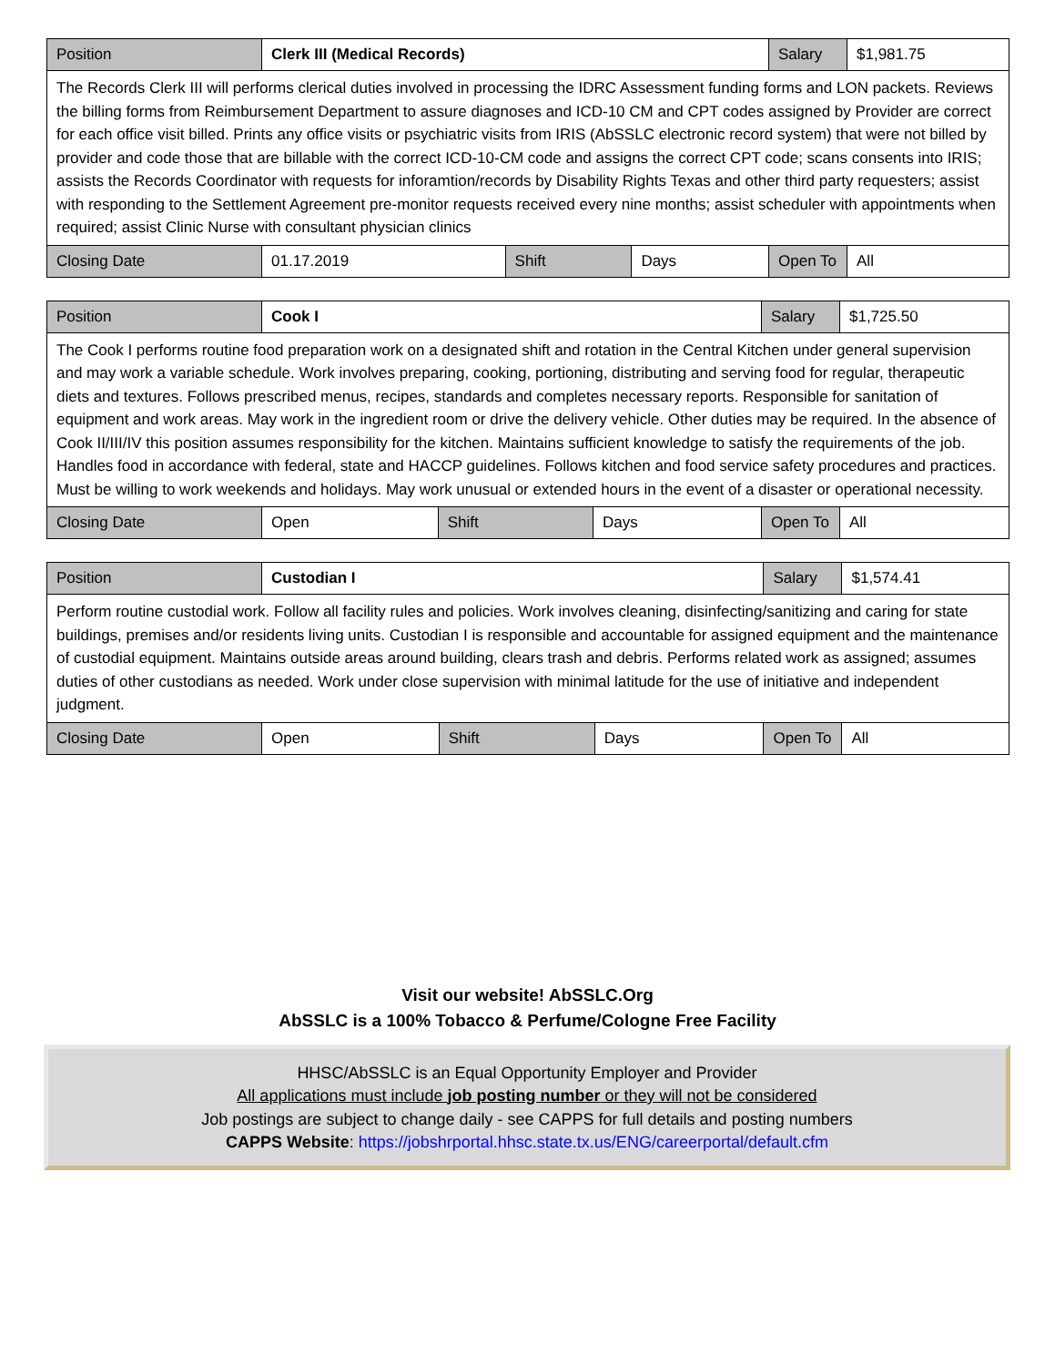| Position | Clerk III (Medical Records) | | | Salary | $1,981.75 |
| The Records Clerk III will performs clerical duties involved in processing the IDRC Assessment funding forms and LON packets. Reviews the billing forms from Reimbursement Department to assure diagnoses and ICD-10 CM and CPT codes assigned by Provider are correct for each office visit billed. Prints any office visits or psychiatric visits from IRIS (AbSSLC electronic record system) that were not billed by provider and code those that are billable with the correct ICD-10-CM code and assigns the correct CPT code; scans consents into IRIS; assists the Records Coordinator with requests for inforamtion/records by Disability Rights Texas and other third party requesters; assist with responding to the Settlement Agreement pre-monitor requests received every nine months; assist scheduler with appointments when required; assist Clinic Nurse with consultant physician clinics | | | | | |
| Closing Date | 01.17.2019 | Shift | Days | Open To | All |
| Position | Cook I | | | Salary | $1,725.50 |
| The Cook I performs routine food preparation work on a designated shift and rotation in the Central Kitchen under general supervision and may work a variable schedule. Work involves preparing, cooking, portioning, distributing and serving food for regular, therapeutic diets and textures. Follows prescribed menus, recipes, standards and completes necessary reports. Responsible for sanitation of equipment and work areas. May work in the ingredient room or drive the delivery vehicle. Other duties may be required. In the absence of Cook II/III/IV this position assumes responsibility for the kitchen. Maintains sufficient knowledge to satisfy the requirements of the job. Handles food in accordance with federal, state and HACCP guidelines. Follows kitchen and food service safety procedures and practices. Must be willing to work weekends and holidays. May work unusual or extended hours in the event of a disaster or operational necessity. | | | | | |
| Closing Date | Open | Shift | Days | Open To | All |
| Position | Custodian I | | | Salary | $1,574.41 |
| Perform routine custodial work. Follow all facility rules and policies. Work involves cleaning, disinfecting/sanitizing and caring for state buildings, premises and/or residents living units. Custodian I is responsible and accountable for assigned equipment and the maintenance of custodial equipment. Maintains outside areas around building, clears trash and debris. Performs related work as assigned; assumes duties of other custodians as needed. Work under close supervision with minimal latitude for the use of initiative and independent judgment. | | | | | |
| Closing Date | Open | Shift | Days | Open To | All |
Visit our website! AbSSLC.Org
AbSSLC is a 100% Tobacco & Perfume/Cologne Free Facility
HHSC/AbSSLC is an Equal Opportunity Employer and Provider
All applications must include job posting number or they will not be considered
Job postings are subject to change daily - see CAPPS for full details and posting numbers
CAPPS Website: https://jobshrportal.hhsc.state.tx.us/ENG/careerportal/default.cfm